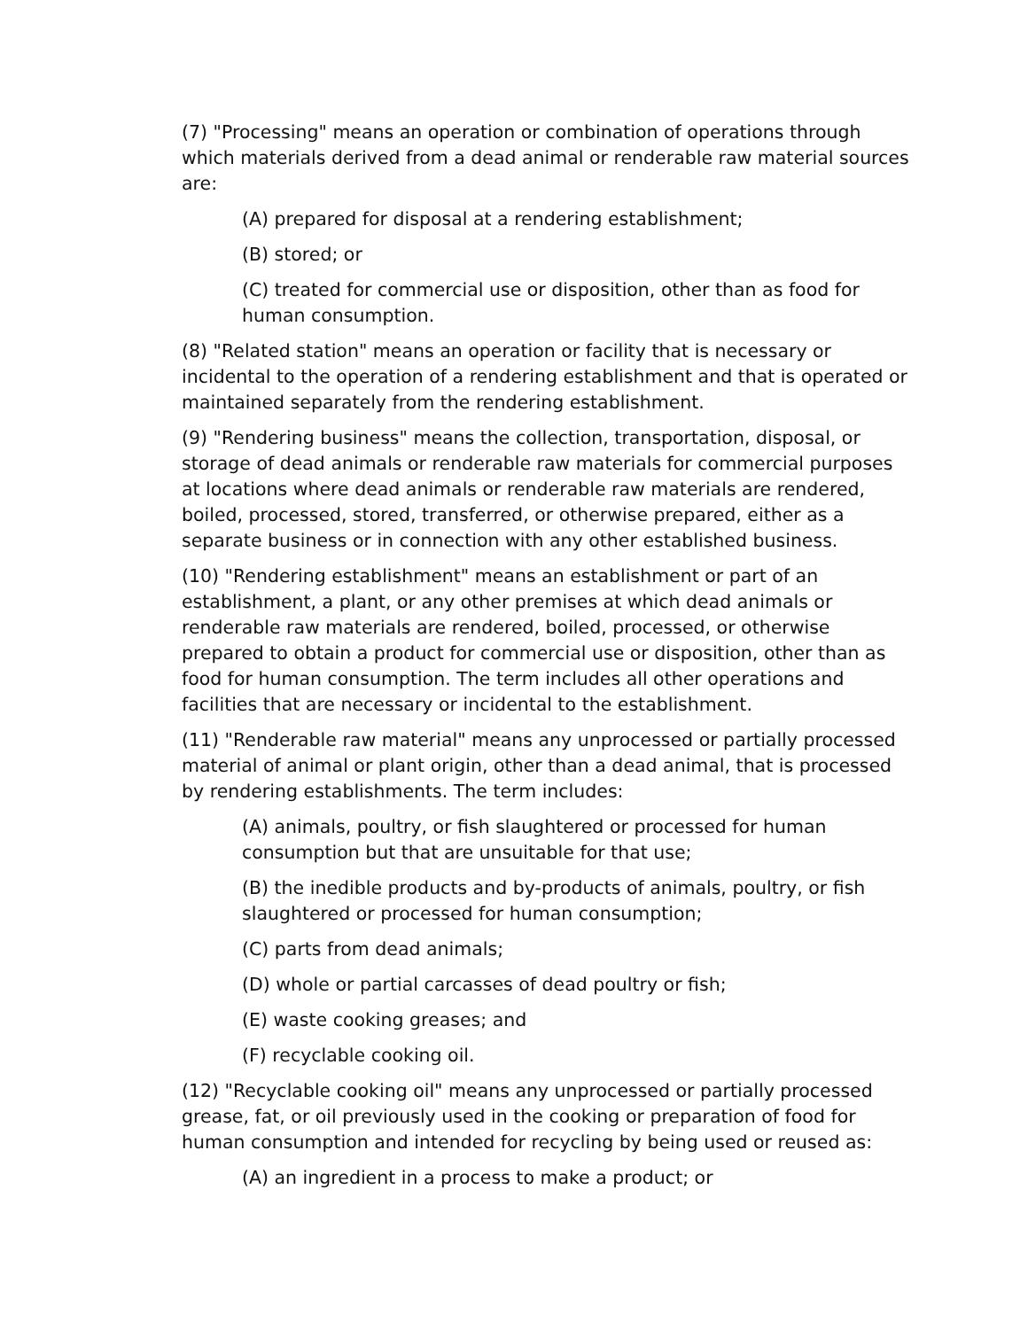(7) "Processing" means an operation or combination of operations through which materials derived from a dead animal or renderable raw material sources are:
(A) prepared for disposal at a rendering establishment;
(B) stored; or
(C) treated for commercial use or disposition, other than as food for human consumption.
(8) "Related station" means an operation or facility that is necessary or incidental to the operation of a rendering establishment and that is operated or maintained separately from the rendering establishment.
(9) "Rendering business" means the collection, transportation, disposal, or storage of dead animals or renderable raw materials for commercial purposes at locations where dead animals or renderable raw materials are rendered, boiled, processed, stored, transferred, or otherwise prepared, either as a separate business or in connection with any other established business.
(10) "Rendering establishment" means an establishment or part of an establishment, a plant, or any other premises at which dead animals or renderable raw materials are rendered, boiled, processed, or otherwise prepared to obtain a product for commercial use or disposition, other than as food for human consumption. The term includes all other operations and facilities that are necessary or incidental to the establishment.
(11) "Renderable raw material" means any unprocessed or partially processed material of animal or plant origin, other than a dead animal, that is processed by rendering establishments. The term includes:
(A) animals, poultry, or fish slaughtered or processed for human consumption but that are unsuitable for that use;
(B) the inedible products and by-products of animals, poultry, or fish slaughtered or processed for human consumption;
(C) parts from dead animals;
(D) whole or partial carcasses of dead poultry or fish;
(E) waste cooking greases; and
(F) recyclable cooking oil.
(12) "Recyclable cooking oil" means any unprocessed or partially processed grease, fat, or oil previously used in the cooking or preparation of food for human consumption and intended for recycling by being used or reused as:
(A) an ingredient in a process to make a product; or